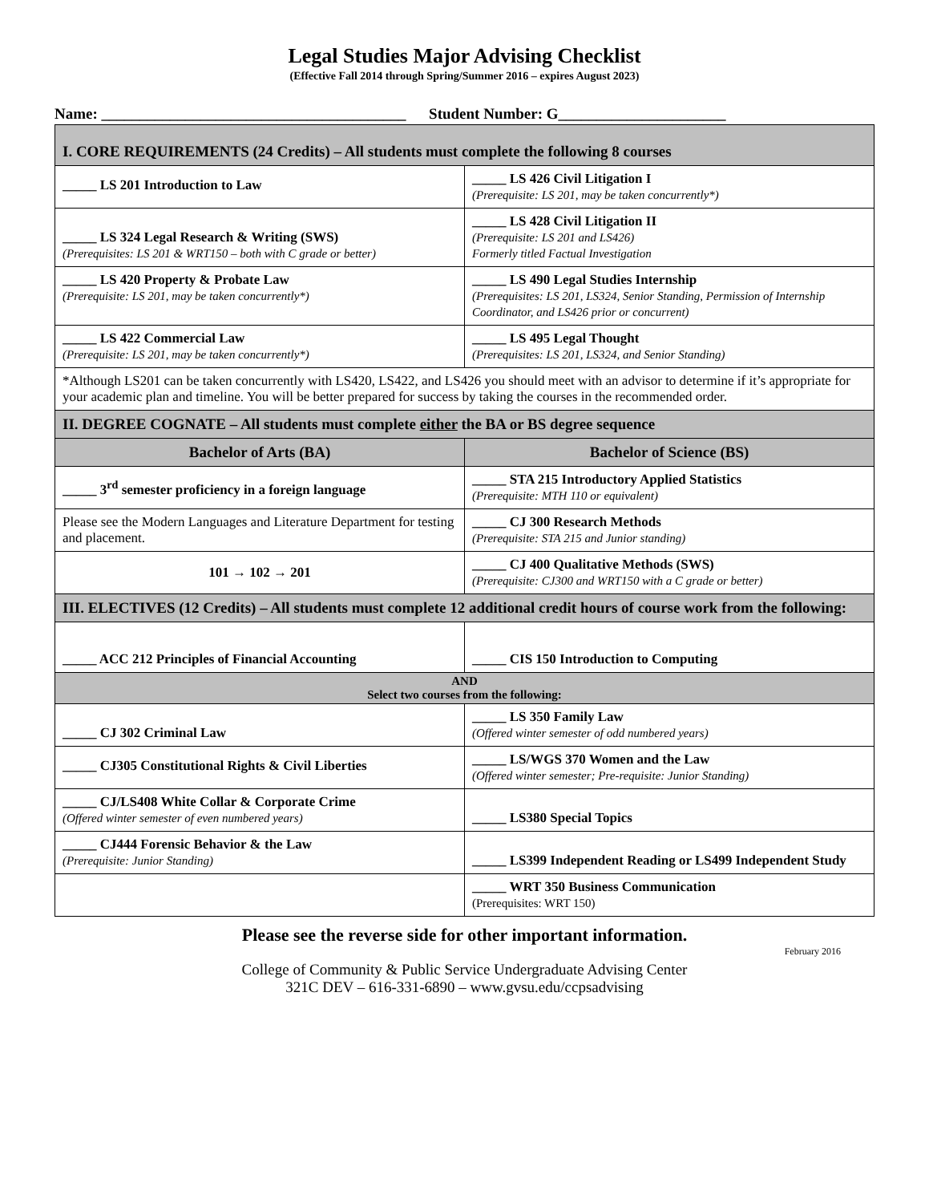Legal Studies Major Advising Checklist
(Effective Fall 2014 through Spring/Summer 2016 – expires August 2023)
Name: ________________________________________ Student Number: G______________________
| I. CORE REQUIREMENTS (24 Credits) – All students must complete the following 8 courses | |
| _____ LS 201 Introduction to Law | _____ LS 426 Civil Litigation I (Prerequisite: LS 201, may be taken concurrently*) |
| _____ LS 324 Legal Research & Writing (SWS) (Prerequisites: LS 201 & WRT150 – both with C grade or better) | _____ LS 428 Civil Litigation II (Prerequisite: LS 201 and LS426) Formerly titled Factual Investigation |
| _____ LS 420 Property & Probate Law (Prerequisite: LS 201, may be taken concurrently*) | _____ LS 490 Legal Studies Internship (Prerequisites: LS 201, LS324, Senior Standing, Permission of Internship Coordinator, and LS426 prior or concurrent) |
| _____ LS 422 Commercial Law (Prerequisite: LS 201, may be taken concurrently*) | _____ LS 495 Legal Thought (Prerequisites: LS 201, LS324, and Senior Standing) |
| *Although LS201 can be taken concurrently with LS420, LS422, and LS426 you should meet with an advisor to determine if it’s appropriate for your academic plan and timeline. You will be better prepared for success by taking the courses in the recommended order. | |
| II. DEGREE COGNATE – All students must complete either the BA or BS degree sequence | |
| Bachelor of Arts (BA) | Bachelor of Science (BS) |
| _____ 3<sup>rd</sup> semester proficiency in a foreign language | _____ STA 215 Introductory Applied Statistics (Prerequisite: MTH 110 or equivalent) |
| Please see the Modern Languages and Literature Department for testing and placement. | _____ CJ 300 Research Methods (Prerequisite: STA 215 and Junior standing) |
| 101 → 102 → 201 | _____ CJ 400 Qualitative Methods (SWS) (Prerequisite: CJ300 and WRT150 with a C grade or better) |
| III. ELECTIVES (12 Credits) – All students must complete 12 additional credit hours of course work from the following: | |
| _____ ACC 212 Principles of Financial Accounting | _____ CIS 150 Introduction to Computing |
| AND Select two courses from the following: | |
| _____ CJ 302 Criminal Law | _____ LS 350 Family Law (Offered winter semester of odd numbered years) |
| _____ CJ305 Constitutional Rights & Civil Liberties | _____ LS/WGS 370 Women and the Law (Offered winter semester; Pre-requisite: Junior Standing) |
| _____ CJ/LS408 White Collar & Corporate Crime (Offered winter semester of even numbered years) | _____ LS380 Special Topics |
| _____ CJ444 Forensic Behavior & the Law (Prerequisite: Junior Standing) | _____ LS399 Independent Reading or LS499 Independent Study |
| | _____ WRT 350 Business Communication (Prerequisites: WRT 150) |
Please see the reverse side for other important information.
February 2016
College of Community & Public Service Undergraduate Advising Center
321C DEV – 616-331-6890 – www.gvsu.edu/ccpsadvising